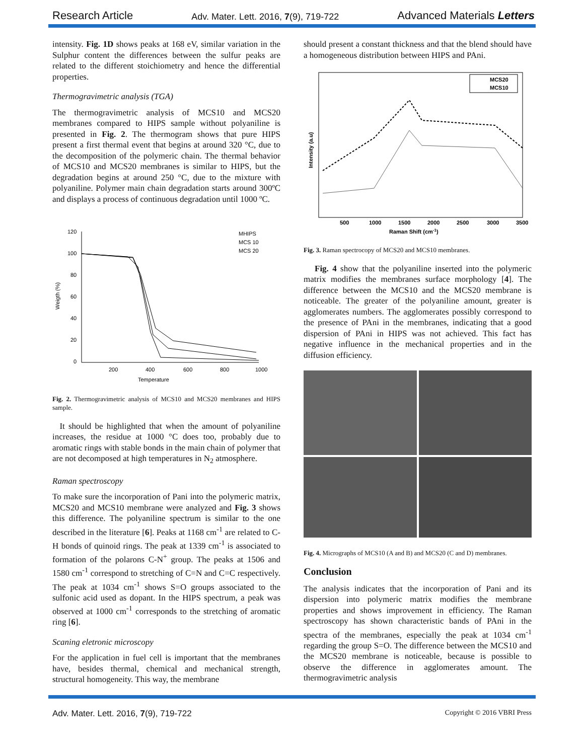Research Article Adv. Mater. Lett. 2016, 7(9), 719-722 Advanced Materials Letters
intensity. Fig. 1D shows peaks at 168 eV, similar variation in the Sulphur content the differences between the sulfur peaks are related to the different stoichiometry and hence the differential properties.
Thermogravimetric analysis (TGA)
The thermogravimetric analysis of MCS10 and MCS20 membranes compared to HIPS sample without polyaniline is presented in Fig. 2. The thermogram shows that pure HIPS present a first thermal event that begins at around 320 °C, due to the decomposition of the polymeric chain. The thermal behavior of MCS10 and MCS20 membranes is similar to HIPS, but the degradation begins at around 250 °C, due to the mixture with polyaniline. Polymer main chain degradation starts around 300ºC and displays a process of continuous degradation until 1000 ºC.
120
100
80
60
40
20
0
200
400
600
800
1000
Temperature
Weigth (%)
MHIPS
MCS 10
MCS 20
Fig. 2. Thermogravimetric analysis of MCS10 and MCS20 membranes and HIPS sample.
It should be highlighted that when the amount of polyaniline increases, the residue at 1000 °C does too, probably due to aromatic rings with stable bonds in the main chain of polymer that are not decomposed at high temperatures in N<sub>2</sub> atmosphere.
Raman spectroscopy
To make sure the incorporation of Pani into the polymeric matrix, MCS20 and MCS10 membrane were analyzed and Fig. 3 shows this difference. The polyaniline spectrum is similar to the one described in the literature [6]. Peaks at 1168 cm<sup>-1</sup> are related to C-H bonds of quinoid rings. The peak at 1339 cm<sup>-1</sup> is associated to formation of the polarons C-N<sup>+</sup> group. The peaks at 1506 and 1580 cm<sup>-1</sup> correspond to stretching of C=N and C=C respectively. The peak at 1034 cm<sup>-1</sup> shows S=O groups associated to the sulfonic acid used as dopant. In the HIPS spectrum, a peak was observed at 1000 cm<sup>-1</sup> corresponds to the stretching of aromatic ring [6].
Scaning eletronic microscopy
For the application in fuel cell is important that the membranes have, besides thermal, chemical and mechanical strength, structural homogeneity. This way, the membrane
should present a constant thickness and that the blend should have a homogeneous distribution between HIPS and PAni.
Intensity (a.u)
500
1000
1500
2000
2500
3000
3500
Raman Shift (cm-1)
MCS20
MCS10
Fig. 3. Raman spectrocopy of MCS20 and MCS10 membranes.
Fig. 4 show that the polyaniline inserted into the polymeric matrix modifies the membranes surface morphology [4]. The difference between the MCS10 and the MCS20 membrane is noticeable. The greater of the polyaniline amount, greater is agglomerates numbers. The agglomerates possibly correspond to the presence of PAni in the membranes, indicating that a good dispersion of PAni in HIPS was not achieved. This fact has negative influence in the mechanical properties and in the diffusion efficiency.
Fig. 4. Micrographs of MCS10 (A and B) and MCS20 (C and D) membranes.
Conclusion
The analysis indicates that the incorporation of Pani and its dispersion into polymeric matrix modifies the membrane properties and shows improvement in efficiency. The Raman spectroscopy has shown characteristic bands of PAni in the spectra of the membranes, especially the peak at 1034 cm<sup>-1</sup> regarding the group S=O. The difference between the MCS10 and the MCS20 membrane is noticeable, because is possible to observe the difference in agglomerates amount. The thermogravimetric analysis
Adv. Mater. Lett. 2016, 7(9), 719-722 Copyright © 2016 VBRI Press